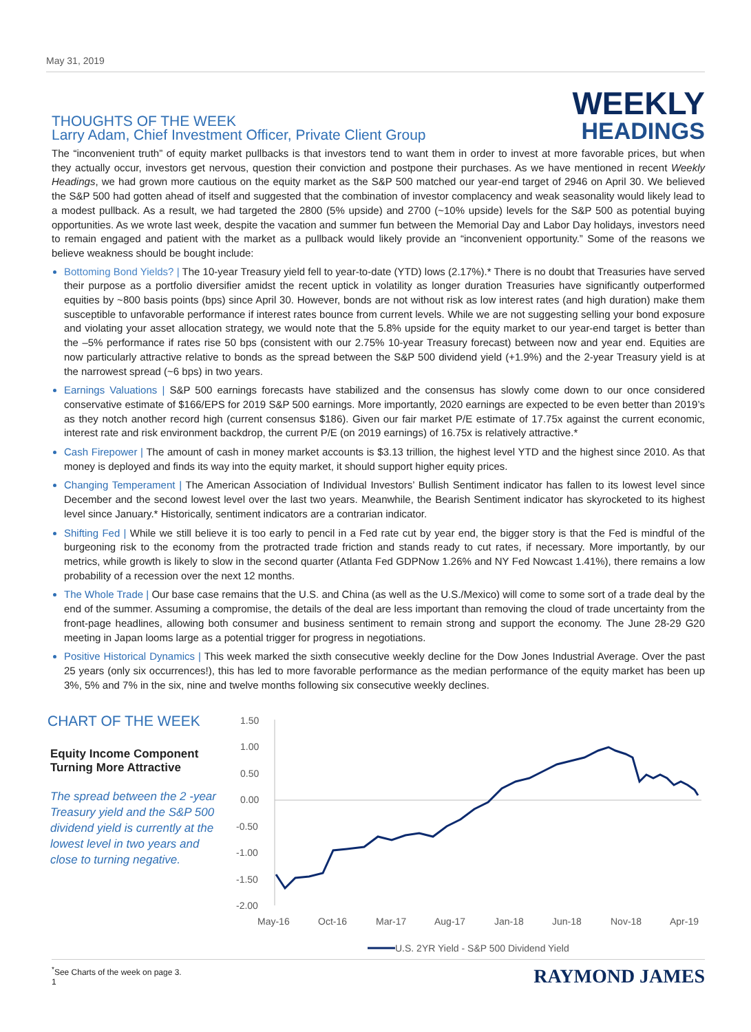May 31, 2019
THOUGHTS OF THE WEEK
Larry Adam, Chief Investment Officer, Private Client Group
WEEKLY
HEADINGS
The “inconvenient truth” of equity market pullbacks is that investors tend to want them in order to invest at more favorable prices, but when they actually occur, investors get nervous, question their conviction and postpone their purchases. As we have mentioned in recent Weekly Headings, we had grown more cautious on the equity market as the S&P 500 matched our year-end target of 2946 on April 30. We believed the S&P 500 had gotten ahead of itself and suggested that the combination of investor complacency and weak seasonality would likely lead to a modest pullback. As a result, we had targeted the 2800 (5% upside) and 2700 (~10% upside) levels for the S&P 500 as potential buying opportunities. As we wrote last week, despite the vacation and summer fun between the Memorial Day and Labor Day holidays, investors need to remain engaged and patient with the market as a pullback would likely provide an “inconvenient opportunity.” Some of the reasons we believe weakness should be bought include:
Bottoming Bond Yields? | The 10-year Treasury yield fell to year-to-date (YTD) lows (2.17%).* There is no doubt that Treasuries have served their purpose as a portfolio diversifier amidst the recent uptick in volatility as longer duration Treasuries have significantly outperformed equities by ~800 basis points (bps) since April 30. However, bonds are not without risk as low interest rates (and high duration) make them susceptible to unfavorable performance if interest rates bounce from current levels. While we are not suggesting selling your bond exposure and violating your asset allocation strategy, we would note that the 5.8% upside for the equity market to our year-end target is better than the –5% performance if rates rise 50 bps (consistent with our 2.75% 10-year Treasury forecast) between now and year end. Equities are now particularly attractive relative to bonds as the spread between the S&P 500 dividend yield (+1.9%) and the 2-year Treasury yield is at the narrowest spread (~6 bps) in two years.
Earnings Valuations | S&P 500 earnings forecasts have stabilized and the consensus has slowly come down to our once considered conservative estimate of $166/EPS for 2019 S&P 500 earnings. More importantly, 2020 earnings are expected to be even better than 2019’s as they notch another record high (current consensus $186). Given our fair market P/E estimate of 17.75x against the current economic, interest rate and risk environment backdrop, the current P/E (on 2019 earnings) of 16.75x is relatively attractive.*
Cash Firepower | The amount of cash in money market accounts is $3.13 trillion, the highest level YTD and the highest since 2010. As that money is deployed and finds its way into the equity market, it should support higher equity prices.
Changing Temperament | The American Association of Individual Investors’ Bullish Sentiment indicator has fallen to its lowest level since December and the second lowest level over the last two years. Meanwhile, the Bearish Sentiment indicator has skyrocketed to its highest level since January.* Historically, sentiment indicators are a contrarian indicator.
Shifting Fed | While we still believe it is too early to pencil in a Fed rate cut by year end, the bigger story is that the Fed is mindful of the burgeoning risk to the economy from the protracted trade friction and stands ready to cut rates, if necessary. More importantly, by our metrics, while growth is likely to slow in the second quarter (Atlanta Fed GDPNow 1.26% and NY Fed Nowcast 1.41%), there remains a low probability of a recession over the next 12 months.
The Whole Trade | Our base case remains that the U.S. and China (as well as the U.S./Mexico) will come to some sort of a trade deal by the end of the summer. Assuming a compromise, the details of the deal are less important than removing the cloud of trade uncertainty from the front-page headlines, allowing both consumer and business sentiment to remain strong and support the economy. The June 28-29 G20 meeting in Japan looms large as a potential trigger for progress in negotiations.
Positive Historical Dynamics | This week marked the sixth consecutive weekly decline for the Dow Jones Industrial Average. Over the past 25 years (only six occurrences!), this has led to more favorable performance as the median performance of the equity market has been up 3%, 5% and 7% in the six, nine and twelve months following six consecutive weekly declines.
CHART OF THE WEEK
Equity Income Component Turning More Attractive
The spread between the 2 -year Treasury yield and the S&P 500 dividend yield is currently at the lowest level in two years and close to turning negative.
1.50
1.00
0.50
0.00
-0.50
-1.00
-1.50
-2.00
May-16
Oct-16
Mar-17
Aug-17
Jan-18
Jun-18
Nov-18
Apr-19
U.S. 2YR Yield - S&P 500 Dividend Yield
<sup>*</sup> See Charts of the week on page 3.
1
RAYMOND JAMES